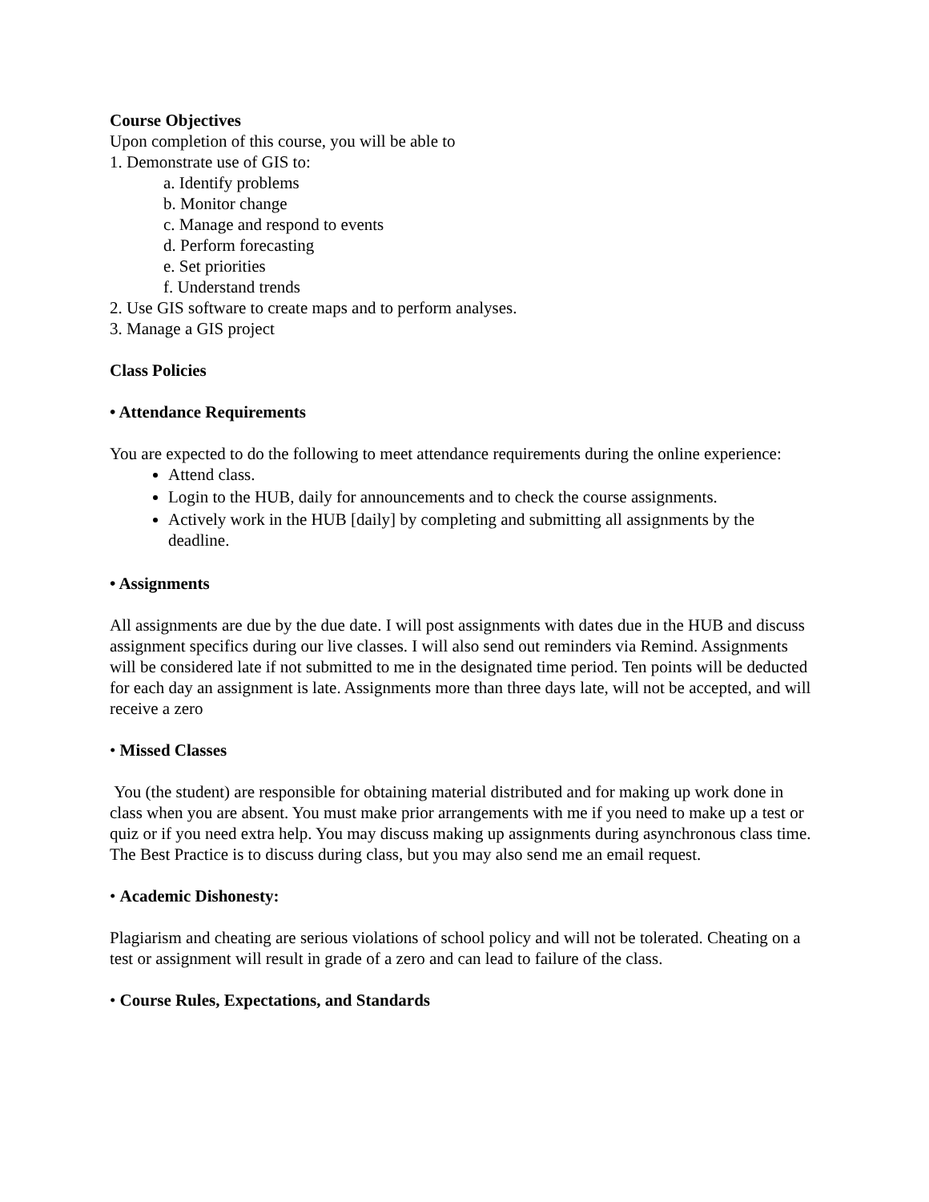Course Objectives
Upon completion of this course, you will be able to
1. Demonstrate use of GIS to:
a. Identify problems
b. Monitor change
c. Manage and respond to events
d. Perform forecasting
e. Set priorities
f. Understand trends
2. Use GIS software to create maps and to perform analyses.
3. Manage a GIS project
Class Policies
• Attendance Requirements
You are expected to do the following to meet attendance requirements during the online experience:
Attend class.
Login to the HUB, daily for announcements and to check the course assignments.
Actively work in the HUB [daily] by completing and submitting all assignments by the deadline.
• Assignments
All assignments are due by the due date. I will post assignments with dates due in the HUB and discuss assignment specifics during our live classes. I will also send out reminders via Remind. Assignments will be considered late if not submitted to me in the designated time period. Ten points will be deducted for each day an assignment is late. Assignments more than three days late, will not be accepted, and will receive a zero
• Missed Classes
You (the student) are responsible for obtaining material distributed and for making up work done in class when you are absent. You must make prior arrangements with me if you need to make up a test or quiz or if you need extra help. You may discuss making up assignments during asynchronous class time. The Best Practice is to discuss during class, but you may also send me an email request.
• Academic Dishonesty:
Plagiarism and cheating are serious violations of school policy and will not be tolerated. Cheating on a test or assignment will result in grade of a zero and can lead to failure of the class.
• Course Rules, Expectations, and Standards